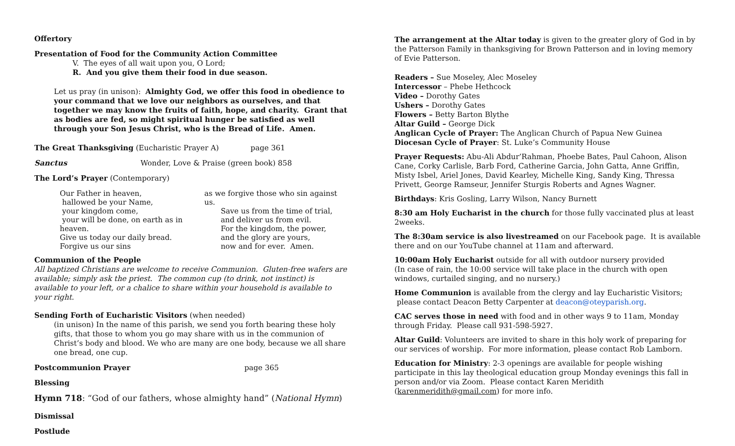Offertory
Presentation of Food for the Community Action Committee
V. The eyes of all wait upon you, O Lord;
R. And you give them their food in due season.
Let us pray (in unison): Almighty God, we offer this food in obedience to your command that we love our neighbors as ourselves, and that together we may know the fruits of faith, hope, and charity. Grant that as bodies are fed, so might spiritual hunger be satisfied as well through your Son Jesus Christ, who is the Bread of Life. Amen.
The Great Thanksgiving (Eucharistic Prayer A) page 361
Sanctus Wonder, Love & Praise (green book) 858
The Lord’s Prayer (Contemporary)
| Our Father in heaven, hallowed be your Name, your kingdom come, your will be done, on earth as in heaven. Give us today our daily bread. Forgive us our sins | as we forgive those who sin against us. Save us from the time of trial, and deliver us from evil. For the kingdom, the power, and the glory are yours, now and for ever. Amen. |
Communion of the People
All baptized Christians are welcome to receive Communion. Gluten-free wafers are available; simply ask the priest. The common cup (to drink, not instinct) is available to your left, or a chalice to share within your household is available to your right.
Sending Forth of Eucharistic Visitors (when needed)
(in unison) In the name of this parish, we send you forth bearing these holy gifts, that those to whom you go may share with us in the communion of Christ’s body and blood. We who are many are one body, because we all share one bread, one cup.
Postcommunion Prayer page 365
Blessing
Hymn 718: “God of our fathers, whose almighty hand” (National Hymn)
Dismissal
Postlude
The arrangement at the Altar today is given to the greater glory of God in by the Patterson Family in thanksgiving for Brown Patterson and in loving memory of Evie Patterson.
Readers – Sue Moseley, Alec Moseley
Intercessor – Phebe Hethcock
Video – Dorothy Gates
Ushers – Dorothy Gates
Flowers – Betty Barton Blythe
Altar Guild – George Dick
Anglican Cycle of Prayer: The Anglican Church of Papua New Guinea
Diocesan Cycle of Prayer: St. Luke’s Community House
Prayer Requests: Abu-Ali Abdur’Rahman, Phoebe Bates, Paul Cahoon, Alison Cane, Corky Carlisle, Barb Ford, Catherine Garcia, John Gatta, Anne Griffin, Misty Isbel, Ariel Jones, David Kearley, Michelle King, Sandy King, Thressa Privett, George Ramseur, Jennifer Sturgis Roberts and Agnes Wagner.
Birthdays: Kris Gosling, Larry Wilson, Nancy Burnett
8:30 am Holy Eucharist in the church for those fully vaccinated plus at least 2weeks.
The 8:30am service is also livestreamed on our Facebook page. It is available there and on our YouTube channel at 11am and afterward.
10:00am Holy Eucharist outside for all with outdoor nursery provided
(In case of rain, the 10:00 service will take place in the church with open windows, curtailed singing, and no nursery.)
Home Communion is available from the clergy and lay Eucharistic Visitors; please contact Deacon Betty Carpenter at deacon@oteyparish.org.
CAC serves those in need with food and in other ways 9 to 11am, Monday through Friday. Please call 931-598-5927.
Altar Guild: Volunteers are invited to share in this holy work of preparing for our services of worship. For more information, please contact Rob Lamborn.
Education for Ministry: 2-3 openings are available for people wishing participate in this lay theological education group Monday evenings this fall in person and/or via Zoom. Please contact Karen Meridith (karenmeridith@gmail.com) for more info.